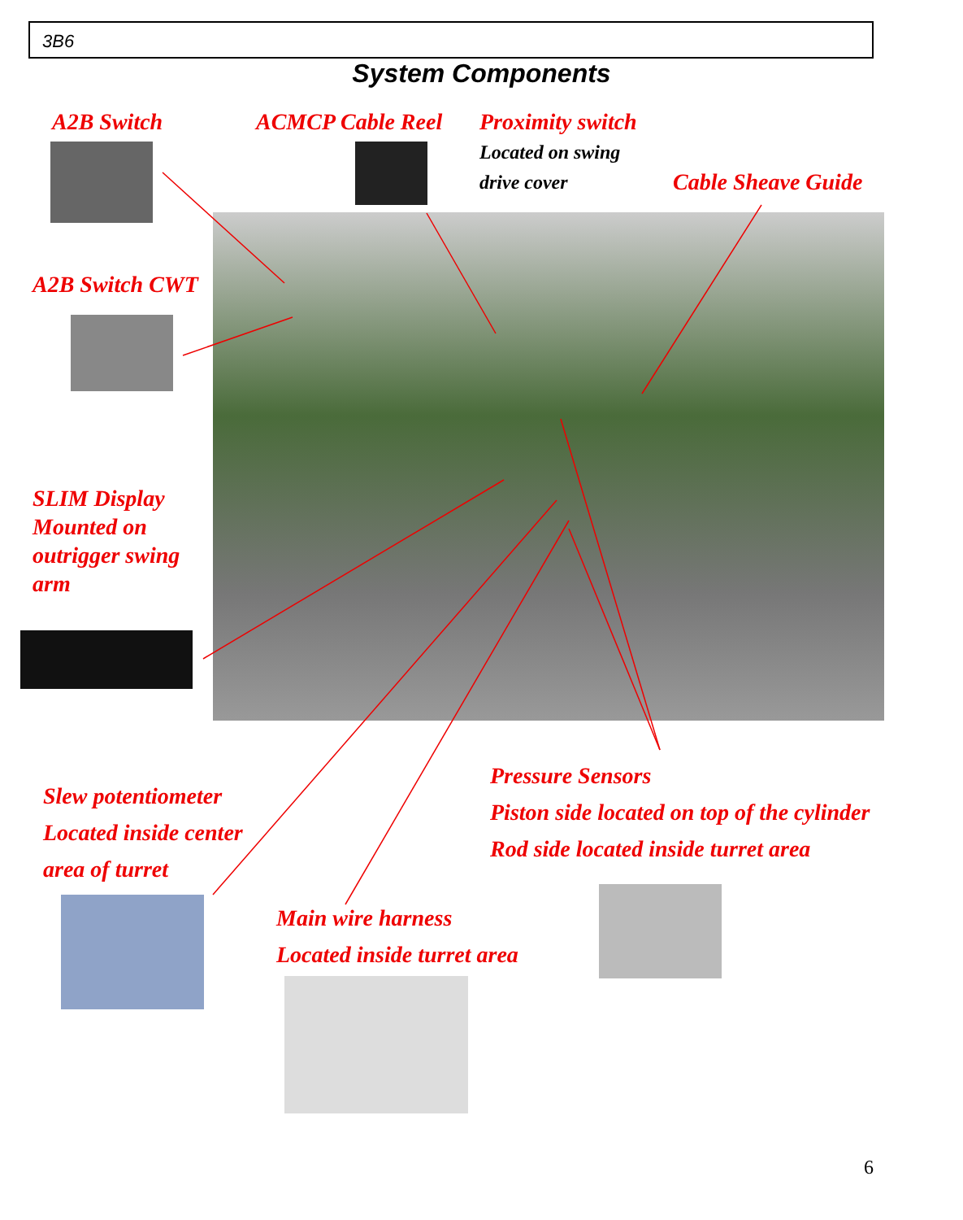3B6
System Components
A2B Switch ACMCP Cable Reel
Proximity switch
Located on swing
drive cover
Cable Sheave Guide
A2B Switch CWT
SLIM Display
Mounted on
outrigger swing
arm
Slew potentiometer
Located inside center
area of turret
Pressure Sensors
Piston side located on top of the cylinder
Rod side located inside turret area
Main wire harness
Located inside turret area
6